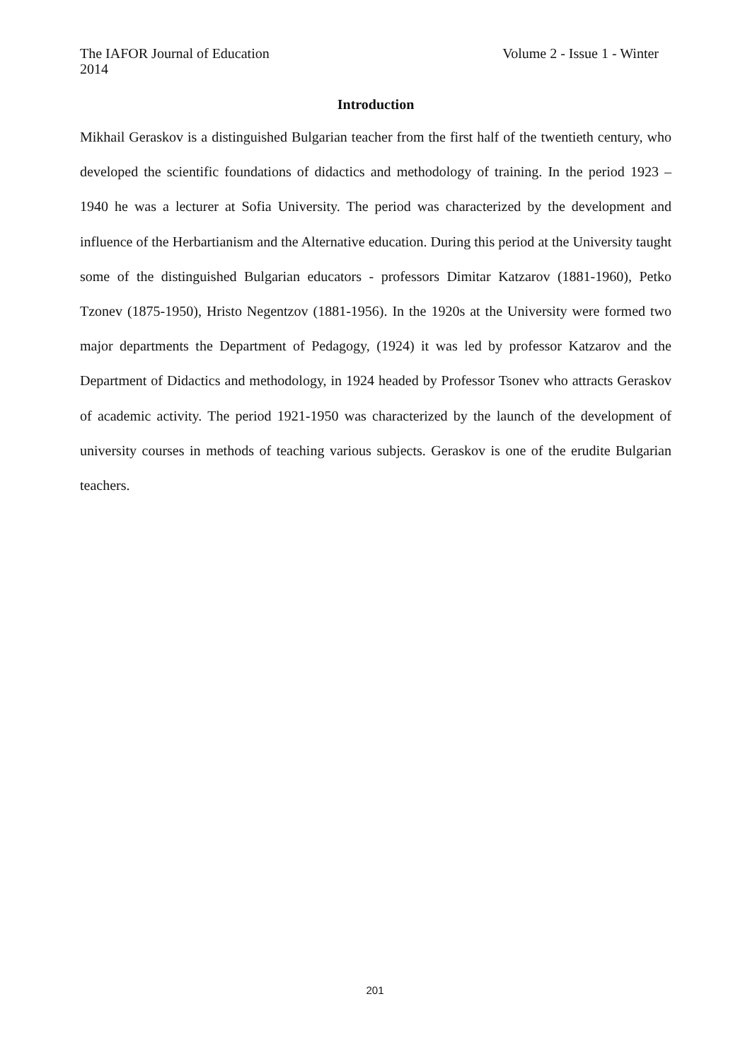The IAFOR Journal of Education Volume 2 - Issue 1 - Winter
2014
Introduction
Mikhail Geraskov is a distinguished Bulgarian teacher from the first half of the twentieth century, who developed the scientific foundations of didactics and methodology of training. In the period 1923 – 1940 he was a lecturer at Sofia University. The period was characterized by the development and influence of the Herbartianism and the Alternative education. During this period at the University taught some of the distinguished Bulgarian educators - professors Dimitar Katzarov (1881-1960), Petko Tzonev (1875-1950), Hristo Negentzov (1881-1956). In the 1920s at the University were formed two major departments the Department of Pedagogy, (1924) it was led by professor Katzarov and the Department of Didactics and methodology, in 1924 headed by Professor Tsonev who attracts Geraskov of academic activity. The period 1921-1950 was characterized by the launch of the development of university courses in methods of teaching various subjects. Geraskov is one of the erudite Bulgarian teachers.
201